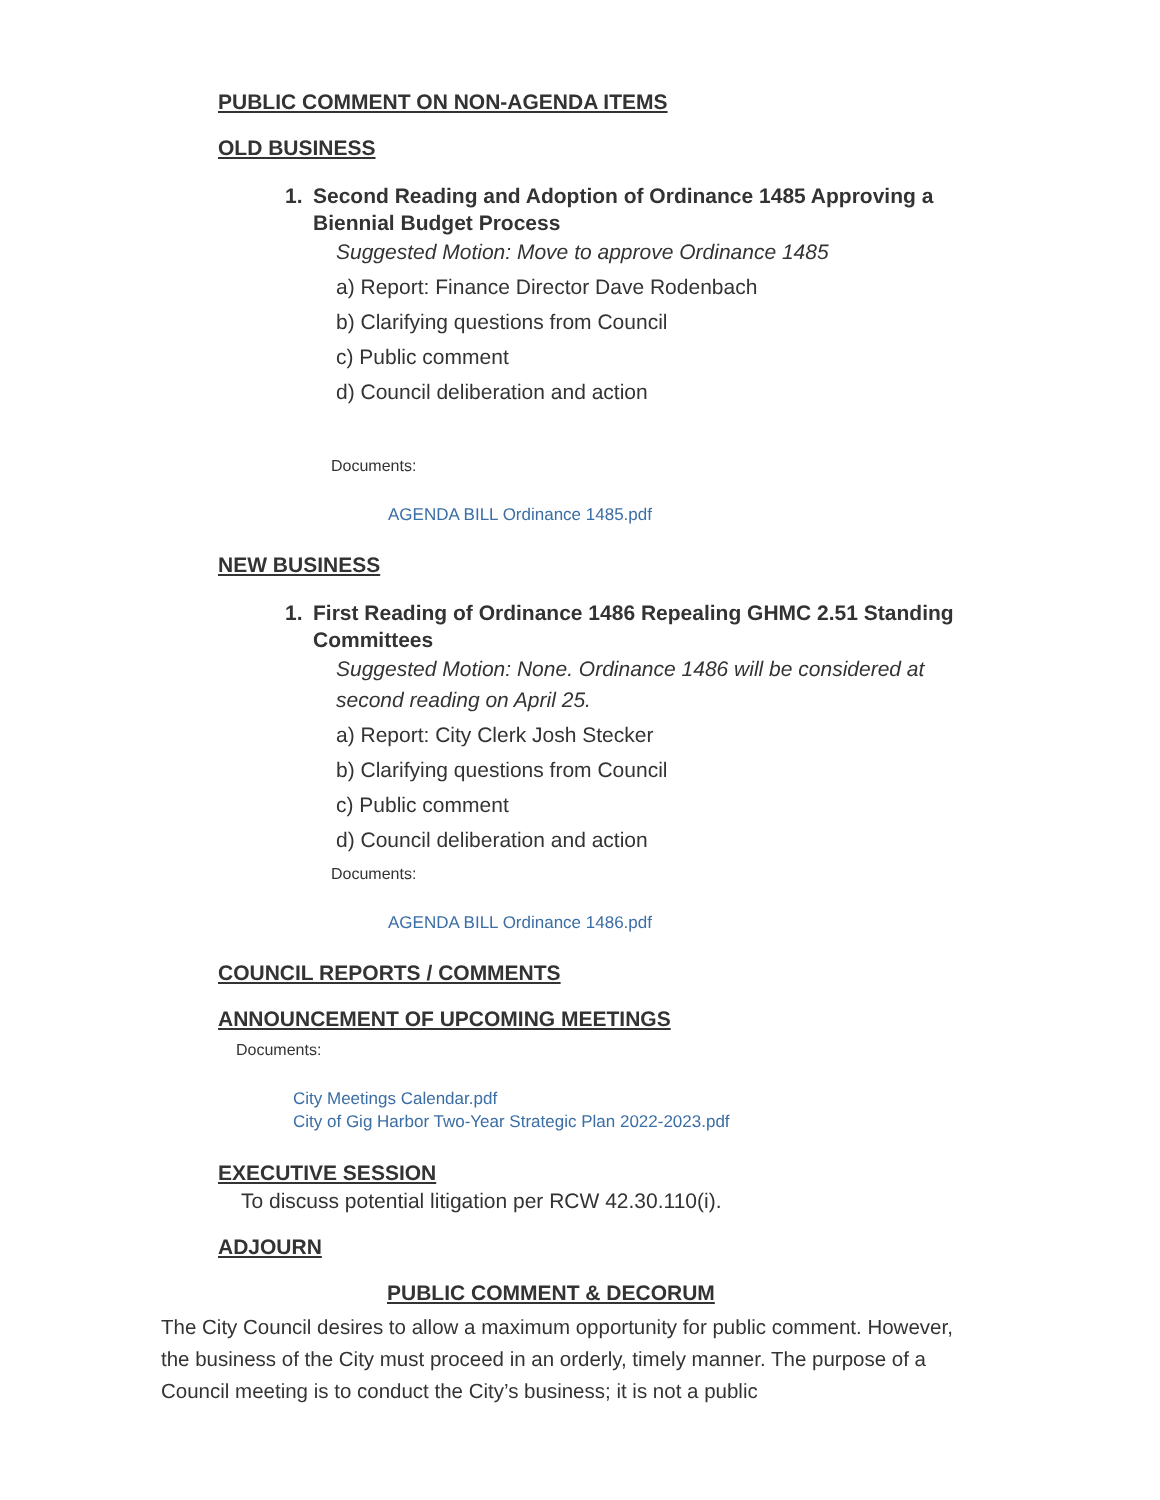PUBLIC COMMENT ON NON-AGENDA ITEMS
OLD BUSINESS
1. Second Reading and Adoption of Ordinance 1485 Approving a Biennial Budget Process
Suggested Motion: Move to approve Ordinance 1485
a) Report: Finance Director Dave Rodenbach
b) Clarifying questions from Council
c) Public comment
d) Council deliberation and action
Documents:
AGENDA BILL Ordinance 1485.pdf
NEW BUSINESS
1. First Reading of Ordinance 1486 Repealing GHMC 2.51 Standing Committees
Suggested Motion: None. Ordinance 1486 will be considered at second reading on April 25.
a) Report: City Clerk Josh Stecker
b) Clarifying questions from Council
c) Public comment
d) Council deliberation and action
Documents:
AGENDA BILL Ordinance 1486.pdf
COUNCIL REPORTS / COMMENTS
ANNOUNCEMENT OF UPCOMING MEETINGS
Documents:
City Meetings Calendar.pdf
City of Gig Harbor Two-Year Strategic Plan 2022-2023.pdf
EXECUTIVE SESSION
To discuss potential litigation per RCW 42.30.110(i).
ADJOURN
PUBLIC COMMENT & DECORUM
The City Council desires to allow a maximum opportunity for public comment. However, the business of the City must proceed in an orderly, timely manner. The purpose of a Council meeting is to conduct the City’s business; it is not a public